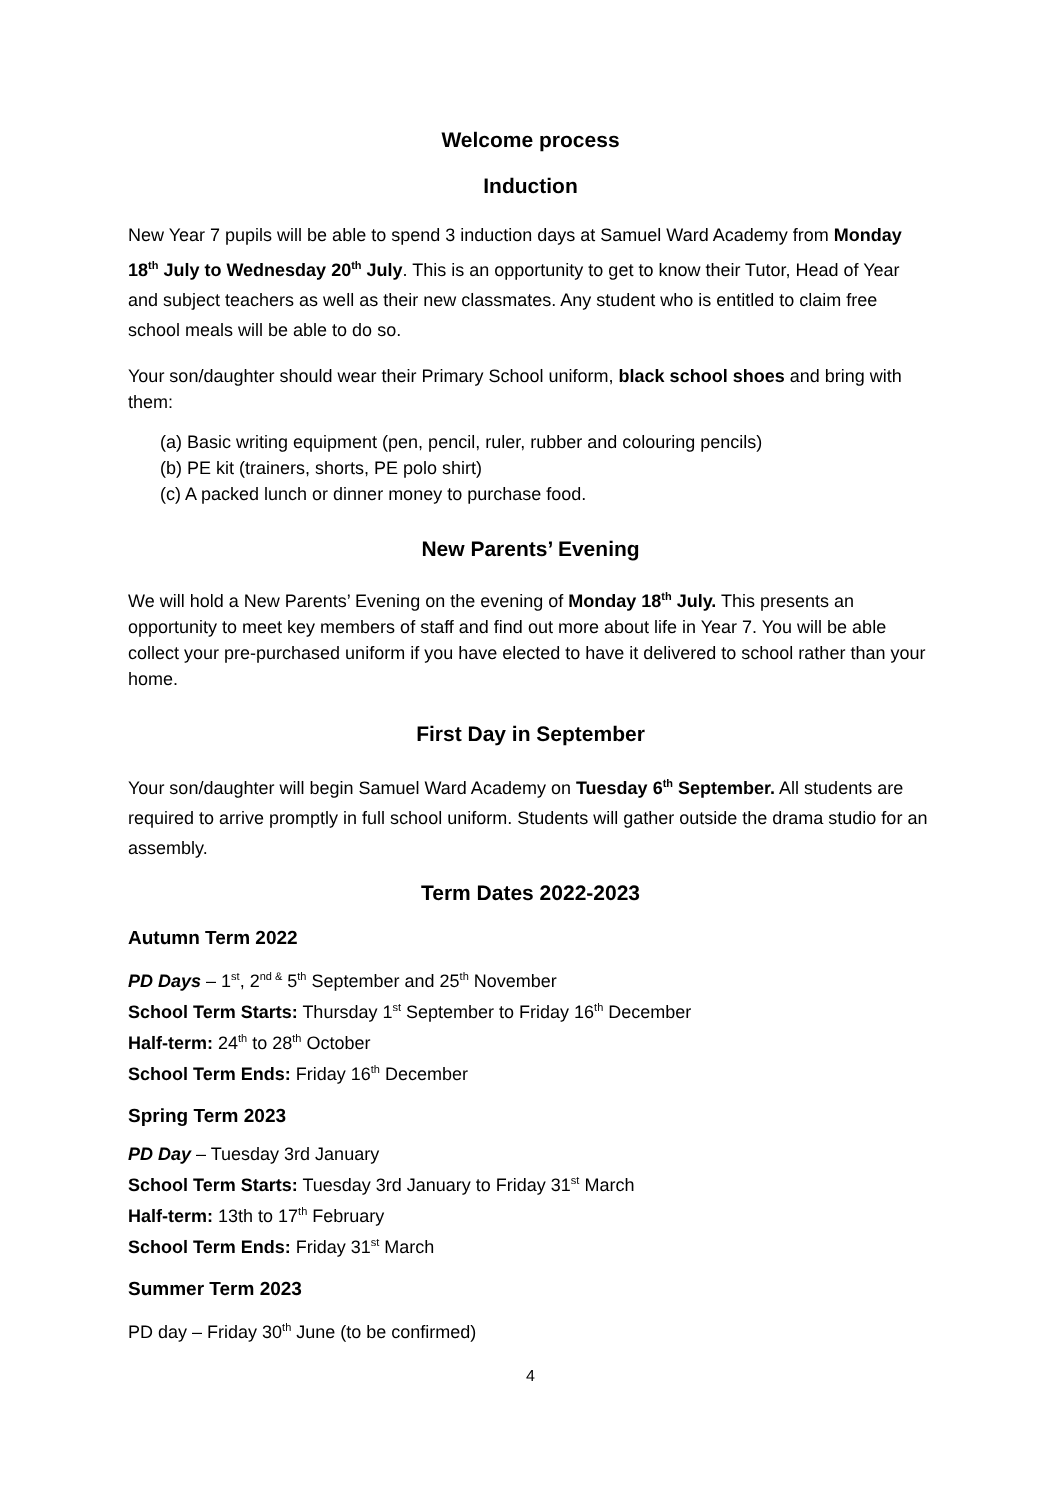Welcome process
Induction
New Year 7 pupils will be able to spend 3 induction days at Samuel Ward Academy from Monday 18<sup>th</sup> July to Wednesday 20<sup>th</sup> July. This is an opportunity to get to know their Tutor, Head of Year and subject teachers as well as their new classmates. Any student who is entitled to claim free school meals will be able to do so.
Your son/daughter should wear their Primary School uniform, black school shoes and bring with them:
(a) Basic writing equipment (pen, pencil, ruler, rubber and colouring pencils)
(b) PE kit (trainers, shorts, PE polo shirt)
(c) A packed lunch or dinner money to purchase food.
New Parents’ Evening
We will hold a New Parents’ Evening on the evening of Monday 18<sup>th</sup> July. This presents an opportunity to meet key members of staff and find out more about life in Year 7. You will be able collect your pre-purchased uniform if you have elected to have it delivered to school rather than your home.
First Day in September
Your son/daughter will begin Samuel Ward Academy on Tuesday 6<sup>th</sup> September. All students are required to arrive promptly in full school uniform. Students will gather outside the drama studio for an assembly.
Term Dates 2022-2023
Autumn Term 2022
PD Days – 1<sup>st</sup>, 2<sup>nd &</sup> 5<sup>th</sup> September and 25<sup>th</sup> November
School Term Starts: Thursday 1<sup>st</sup> September to Friday 16<sup>th</sup> December
Half-term: 24<sup>th</sup> to 28<sup>th</sup> October
School Term Ends: Friday 16<sup>th</sup> December
Spring Term 2023
PD Day – Tuesday 3rd January
School Term Starts: Tuesday 3rd January to Friday 31<sup>st</sup> March
Half-term: 13th to 17<sup>th</sup> February
School Term Ends: Friday 31<sup>st</sup> March
Summer Term 2023
PD day – Friday 30<sup>th</sup> June (to be confirmed)
4